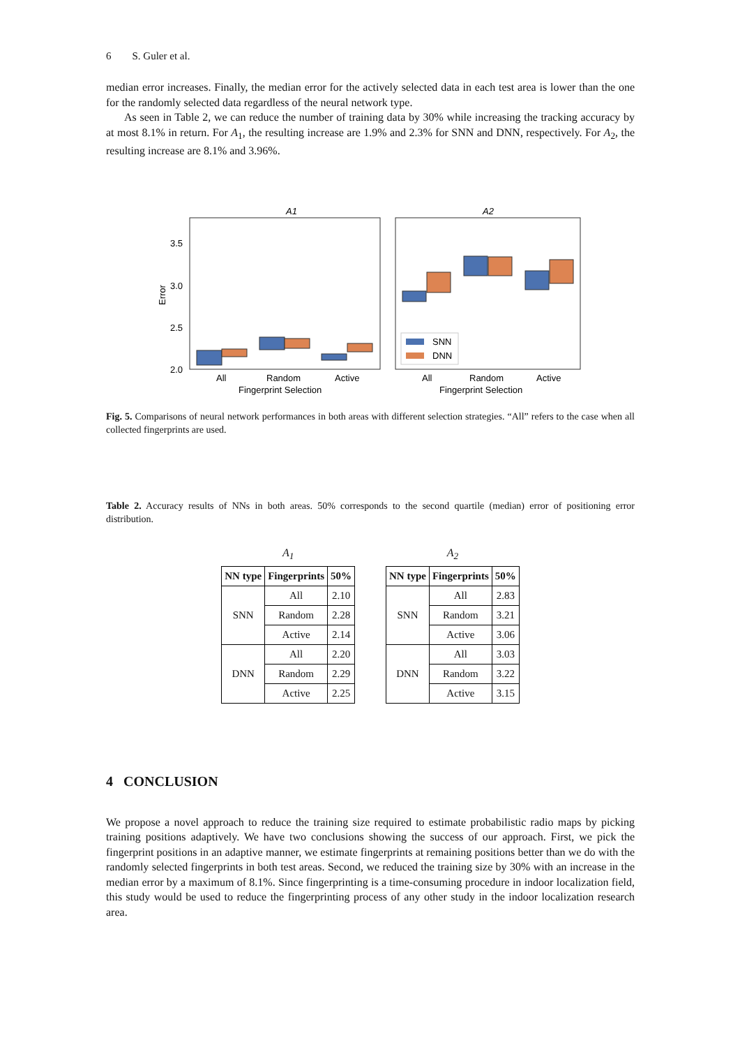6 S. Guler et al.
median error increases. Finally, the median error for the actively selected data in each test area is lower than the one for the randomly selected data regardless of the neural network type.
As seen in Table 2, we can reduce the number of training data by 30% while increasing the tracking accuracy by at most 8.1% in return. For A<sub>1</sub>, the resulting increase are 1.9% and 2.3% for SNN and DNN, respectively. For A<sub>2</sub>, the resulting increase are 8.1% and 3.96%.
A1
A2
3.5
3.0
2.5
2.0
Error
SNN
DNN
All
Random
Active
All
Random
Active
Fingerprint Selection
Fingerprint Selection
Fig. 5. Comparisons of neural network performances in both areas with different selection strategies. “All” refers to the case when all collected fingerprints are used.
Table 2. Accuracy results of NNs in both areas. 50% corresponds to the second quartile (median) error of positioning error distribution.
A<sub>1</sub>
| NN type | Fingerprints | 50% |
| --- | --- | --- |
| SNN | All | 2.10 |
| | Random | 2.28 |
| | Active | 2.14 |
| DNN | All | 2.20 |
| | Random | 2.29 |
| | Active | 2.25 |
A<sub>2</sub>
| NN type | Fingerprints | 50% |
| --- | --- | --- |
| SNN | All | 2.83 |
| | Random | 3.21 |
| | Active | 3.06 |
| DNN | All | 3.03 |
| | Random | 3.22 |
| | Active | 3.15 |
4 CONCLUSION
We propose a novel approach to reduce the training size required to estimate probabilistic radio maps by picking training positions adaptively. We have two conclusions showing the success of our approach. First, we pick the fingerprint positions in an adaptive manner, we estimate fingerprints at remaining positions better than we do with the randomly selected fingerprints in both test areas. Second, we reduced the training size by 30% with an increase in the median error by a maximum of 8.1%. Since fingerprinting is a time-consuming procedure in indoor localization field, this study would be used to reduce the fingerprinting process of any other study in the indoor localization research area.